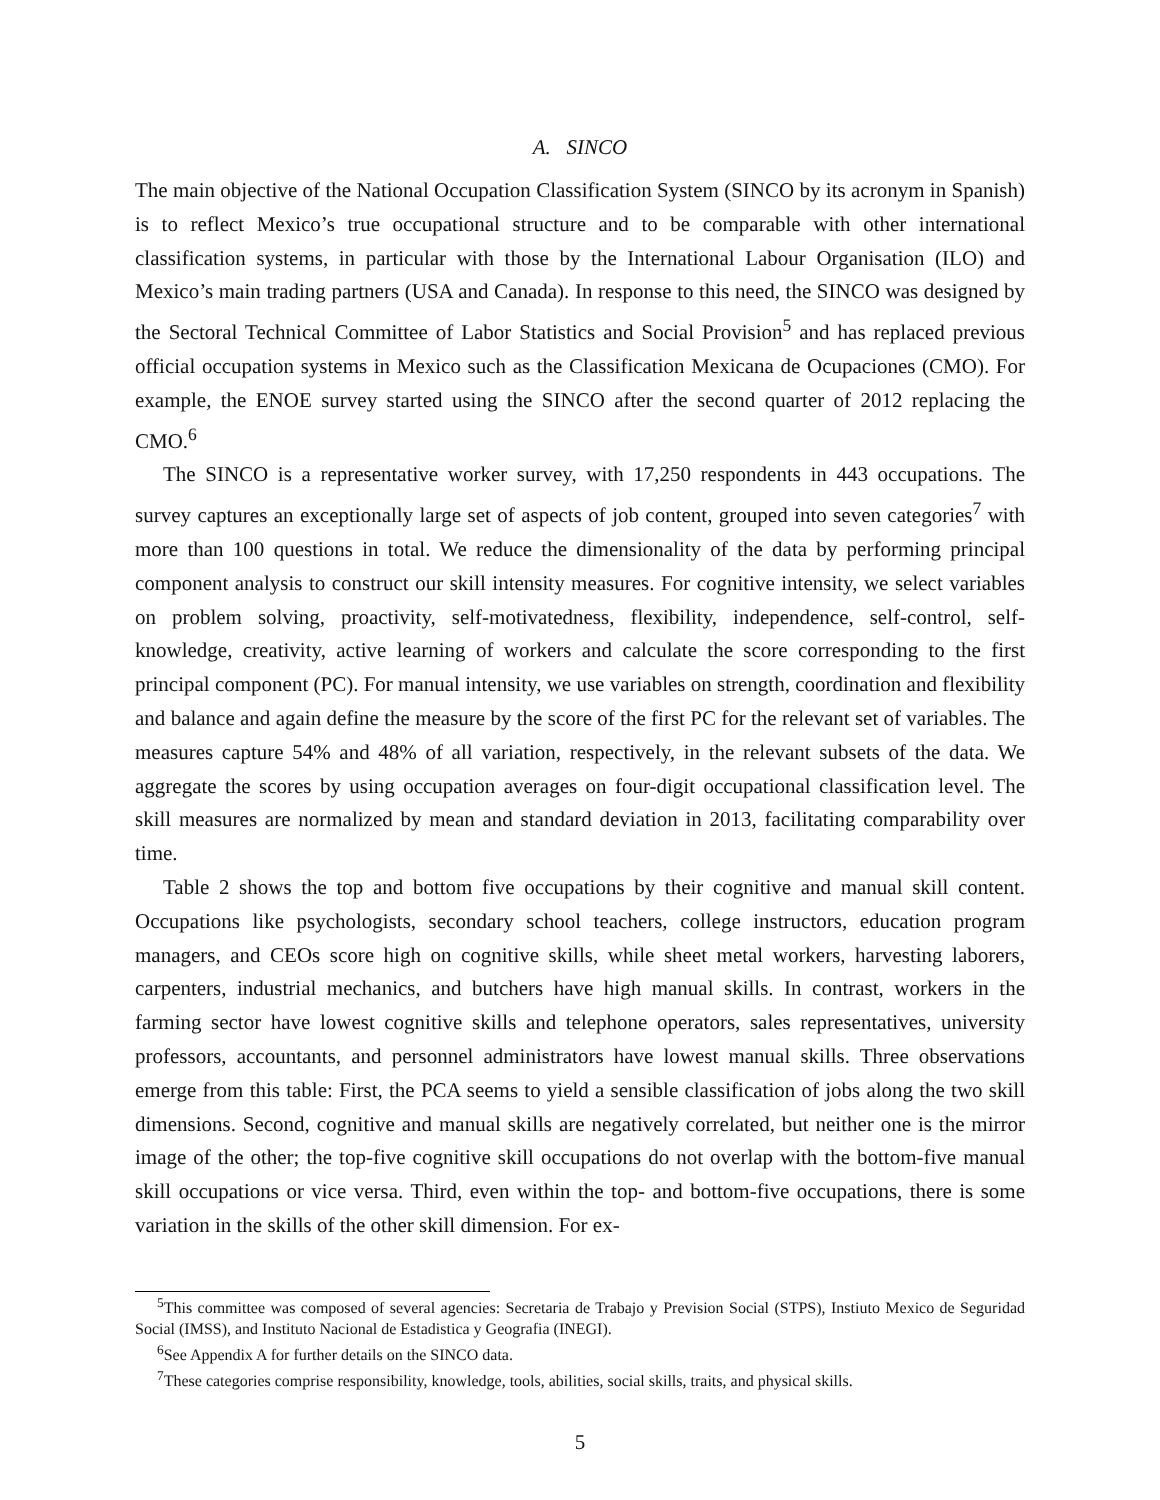A. SINCO
The main objective of the National Occupation Classification System (SINCO by its acronym in Spanish) is to reflect Mexico’s true occupational structure and to be comparable with other international classification systems, in particular with those by the International Labour Organisation (ILO) and Mexico’s main trading partners (USA and Canada). In response to this need, the SINCO was designed by the Sectoral Technical Committee of Labor Statistics and Social Provision<sup>5</sup> and has replaced previous official occupation systems in Mexico such as the Classification Mexicana de Ocupaciones (CMO). For example, the ENOE survey started using the SINCO after the second quarter of 2012 replacing the CMO.<sup>6</sup>
The SINCO is a representative worker survey, with 17,250 respondents in 443 occupations. The survey captures an exceptionally large set of aspects of job content, grouped into seven categories<sup>7</sup> with more than 100 questions in total. We reduce the dimensionality of the data by performing principal component analysis to construct our skill intensity measures. For cognitive intensity, we select variables on problem solving, proactivity, self-motivatedness, flexibility, independence, self-control, self-knowledge, creativity, active learning of workers and calculate the score corresponding to the first principal component (PC). For manual intensity, we use variables on strength, coordination and flexibility and balance and again define the measure by the score of the first PC for the relevant set of variables. The measures capture 54% and 48% of all variation, respectively, in the relevant subsets of the data. We aggregate the scores by using occupation averages on four-digit occupational classification level. The skill measures are normalized by mean and standard deviation in 2013, facilitating comparability over time.
Table 2 shows the top and bottom five occupations by their cognitive and manual skill content. Occupations like psychologists, secondary school teachers, college instructors, education program managers, and CEOs score high on cognitive skills, while sheet metal workers, harvesting laborers, carpenters, industrial mechanics, and butchers have high manual skills. In contrast, workers in the farming sector have lowest cognitive skills and telephone operators, sales representatives, university professors, accountants, and personnel administrators have lowest manual skills. Three observations emerge from this table: First, the PCA seems to yield a sensible classification of jobs along the two skill dimensions. Second, cognitive and manual skills are negatively correlated, but neither one is the mirror image of the other; the top-five cognitive skill occupations do not overlap with the bottom-five manual skill occupations or vice versa. Third, even within the top- and bottom-five occupations, there is some variation in the skills of the other skill dimension. For ex-
<sup>5</sup> This committee was composed of several agencies: Secretaria de Trabajo y Prevision Social (STPS), Instiuto Mexico de Seguridad Social (IMSS), and Instituto Nacional de Estadistica y Geografia (INEGI).
<sup>6</sup> See Appendix A for further details on the SINCO data.
<sup>7</sup> These categories comprise responsibility, knowledge, tools, abilities, social skills, traits, and physical skills.
5